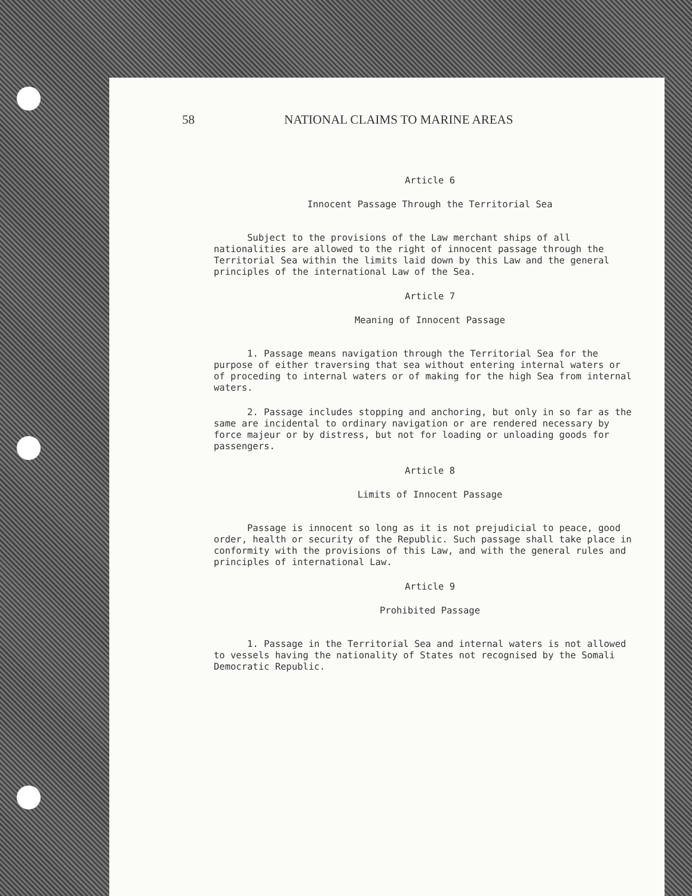58 NATIONAL CLAIMS TO MARINE AREAS
Article 6
Innocent Passage Through the Territorial Sea
Subject to the provisions of the Law merchant ships of all nationalities are allowed to the right of innocent passage through the Territorial Sea within the limits laid down by this Law and the general principles of the international Law of the Sea.
Article 7
Meaning of Innocent Passage
1. Passage means navigation through the Territorial Sea for the purpose of either traversing that sea without entering internal waters or of proceding to internal waters or of making for the high Sea from internal waters.
2. Passage includes stopping and anchoring, but only in so far as the same are incidental to ordinary navigation or are rendered necessary by force majeur or by distress, but not for loading or unloading goods for passengers.
Article 8
Limits of Innocent Passage
Passage is innocent so long as it is not prejudicial to peace, good order, health or security of the Republic. Such passage shall take place in conformity with the provisions of this Law, and with the general rules and principles of international Law.
Article 9
Prohibited Passage
1. Passage in the Territorial Sea and internal waters is not allowed to vessels having the nationality of States not recognised by the Somali Democratic Republic.